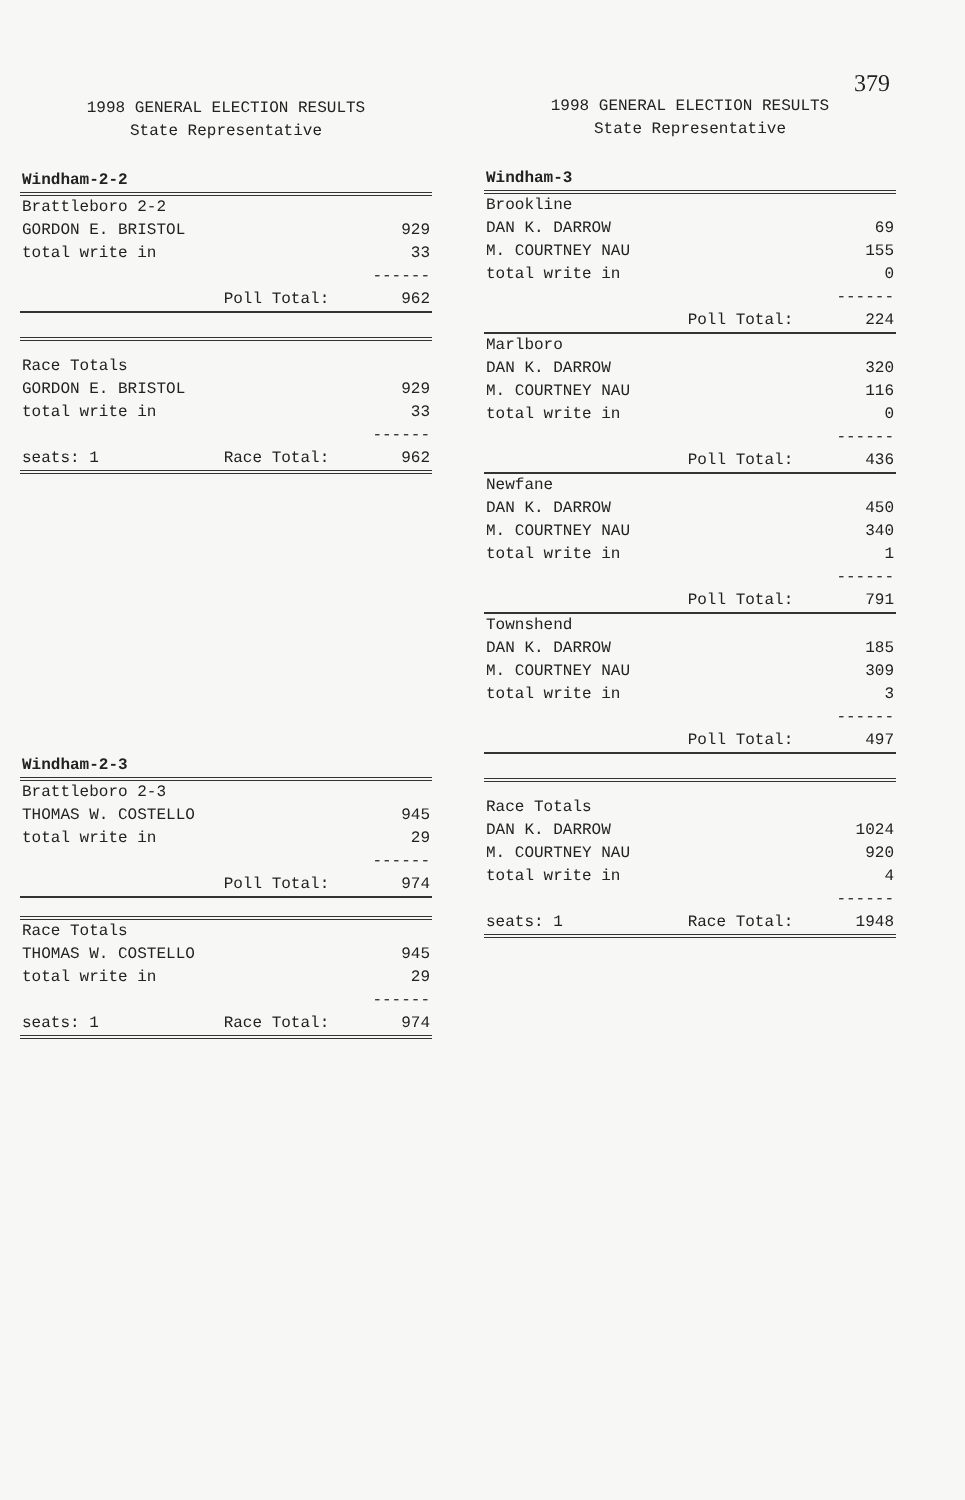379
1998 GENERAL ELECTION RESULTS
State Representative
| Windham-2-2 | | |
| Brattleboro 2-2 | | |
| GORDON E. BRISTOL | | 929 |
| total write in | | 33 |
| | | ------ |
| | Poll Total: | 962 |
| Race Totals | | |
| GORDON E. BRISTOL | | 929 |
| total write in | | 33 |
| | | ------ |
| seats: 1 | Race Total: | 962 |
| Windham-2-3 | | |
| Brattleboro 2-3 | | |
| THOMAS W. COSTELLO | | 945 |
| total write in | | 29 |
| | | ------ |
| | Poll Total: | 974 |
| Race Totals | | |
| THOMAS W. COSTELLO | | 945 |
| total write in | | 29 |
| | | ------ |
| seats: 1 | Race Total: | 974 |
1998 GENERAL ELECTION RESULTS
State Representative
| Windham-3 | | |
| Brookline | | |
| DAN K. DARROW | | 69 |
| M. COURTNEY NAU | | 155 |
| total write in | | 0 |
| | | ------ |
| | Poll Total: | 224 |
| Marlboro | | |
| DAN K. DARROW | | 320 |
| M. COURTNEY NAU | | 116 |
| total write in | | 0 |
| | | ------ |
| | Poll Total: | 436 |
| Newfane | | |
| DAN K. DARROW | | 450 |
| M. COURTNEY NAU | | 340 |
| total write in | | 1 |
| | | ------ |
| | Poll Total: | 791 |
| Townshend | | |
| DAN K. DARROW | | 185 |
| M. COURTNEY NAU | | 309 |
| total write in | | 3 |
| | | ------ |
| | Poll Total: | 497 |
| Race Totals | | |
| DAN K. DARROW | | 1024 |
| M. COURTNEY NAU | | 920 |
| total write in | | 4 |
| | | ------ |
| seats: 1 | Race Total: | 1948 |